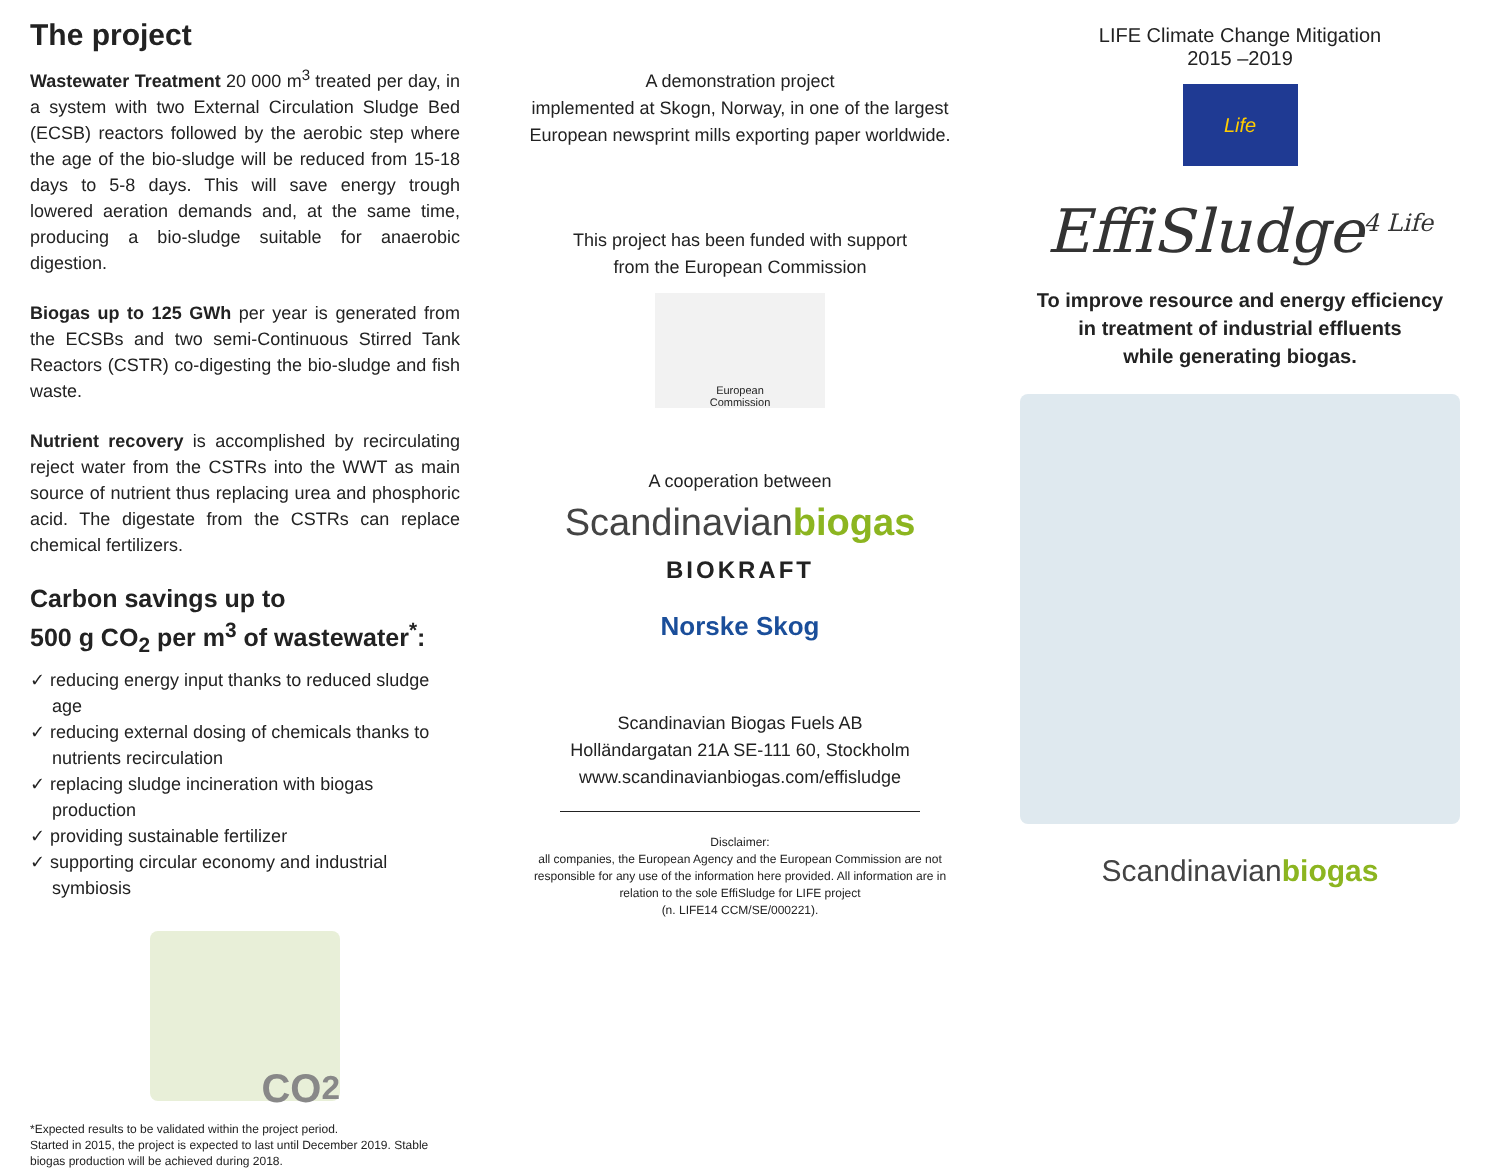The project
Wastewater Treatment 20 000 m<sup>3</sup> treated per day, in a system with two External Circulation Sludge Bed (ECSB) reactors followed by the aerobic step where the age of the bio-sludge will be reduced from 15-18 days to 5-8 days. This will save energy trough lowered aeration demands and, at the same time, producing a bio-sludge suitable for anaerobic digestion.
Biogas up to 125 GWh per year is generated from the ECSBs and two semi-Continuous Stirred Tank Reactors (CSTR) co-digesting the bio-sludge and fish waste.
Nutrient recovery is accomplished by recirculating reject water from the CSTRs into the WWT as main source of nutrient thus replacing urea and phosphoric acid. The digestate from the CSTRs can replace chemical fertilizers.
Carbon savings up to
500 g CO<sub>2</sub> per m<sup>3</sup> of wastewater<sup>*</sup>:
✓ reducing energy input thanks to reduced sludge age
✓ reducing external dosing of chemicals thanks to nutrients recirculation
✓ replacing sludge incineration with biogas production
✓ providing sustainable fertilizer
✓ supporting circular economy and industrial symbiosis
CO<sub>2</sub>
*Expected results to be validated within the project period.
Started in 2015, the project is expected to last until December 2019. Stable biogas production will be achieved during 2018.
A demonstration project
implemented at Skogn, Norway, in one of the largest European newsprint mills exporting paper worldwide.
This project has been funded with support
from the European Commission
European
Commission
A cooperation between
Scandinavianbiogas
BIOKRAFT
Norske Skog
Scandinavian Biogas Fuels AB
Holländargatan 21A SE-111 60, Stockholm
www.scandinavianbiogas.com/effisludge
Disclaimer:
all companies, the European Agency and the European Commission are not responsible for any use of the information here provided. All information are in relation to the sole EffiSludge for LIFE project
(n. LIFE14 CCM/SE/000221).
LIFE Climate Change Mitigation
2015 –2019
Life
EffiSludge<sup>4 Life</sup>
To improve resource and energy efficiency
in treatment of industrial effluents
while generating biogas.
Scandinavianbiogas